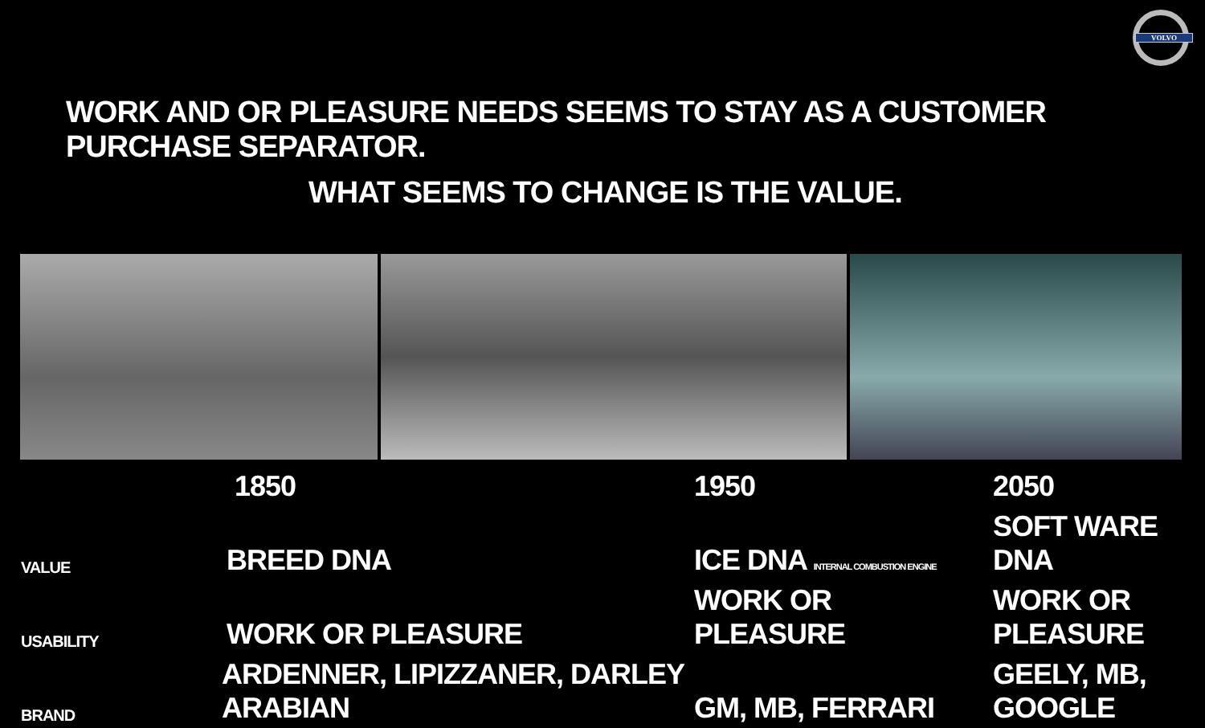VOLVO
WORK AND OR PLEASURE NEEDS SEEMS TO STAY AS A CUSTOMER PURCHASE SEPARATOR.
WHAT SEEMS TO CHANGE IS THE VALUE.
| | 1850 | 1950 | 2050 |
| --- | --- | --- | --- |
| VALUE | BREED DNA | ICE DNA INTERNAL COMBUSTION ENGINE | SOFT WARE DNA |
| USABILITY | WORK OR PLEASURE | WORK OR PLEASURE | WORK OR PLEASURE |
| BRAND | ARDENNER, LIPIZZANER, DARLEY ARABIAN | GM, MB, FERRARI | GEELY, MB, GOOGLE |